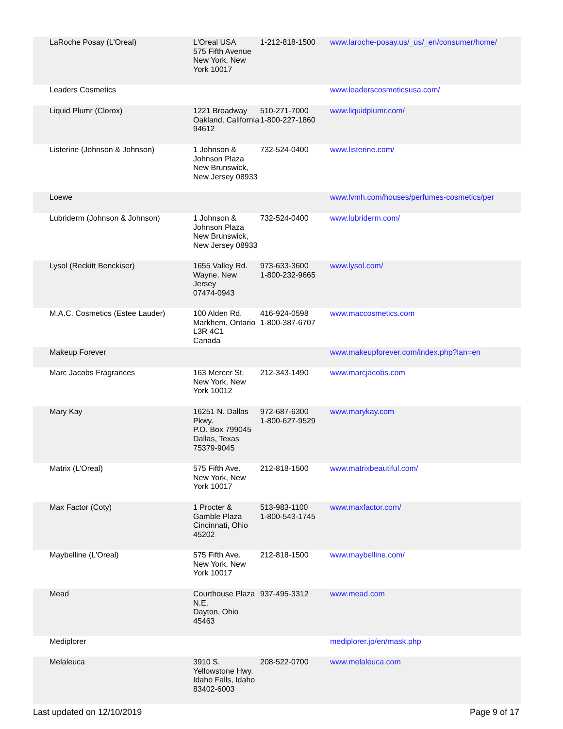| LaRoche Posay (L'Oreal) | L'Oreal USA 575 Fifth Avenue New York, New York 10017 | 1-212-818-1500 | www.laroche-posay.us/_us/_en/consumer/home/ |
| Leaders Cosmetics | | | www.leaderscosmeticsusa.com/ |
| Liquid Plumr (Clorox) | 1221 Broadway Oakland, California 94612 | 510-271-7000 1-800-227-1860 | www.liquidplumr.com/ |
| Listerine (Johnson & Johnson) | 1 Johnson & Johnson Plaza New Brunswick, New Jersey 08933 | 732-524-0400 | www.listerine.com/ |
| Loewe | | | www.lvmh.com/houses/perfumes-cosmetics/per |
| Lubriderm (Johnson & Johnson) | 1 Johnson & Johnson Plaza New Brunswick, New Jersey 08933 | 732-524-0400 | www.lubriderm.com/ |
| Lysol (Reckitt Benckiser) | 1655 Valley Rd. Wayne, New Jersey 07474-0943 | 973-633-3600 1-800-232-9665 | www.lysol.com/ |
| M.A.C. Cosmetics (Estee Lauder) | 100 Alden Rd. Markhem, Ontario L3R 4C1 Canada | 416-924-0598 1-800-387-6707 | www.maccosmetics.com |
| Makeup Forever | | | www.makeupforever.com/index.php?lan=en |
| Marc Jacobs Fragrances | 163 Mercer St. New York, New York 10012 | 212-343-1490 | www.marcjacobs.com |
| Mary Kay | 16251 N. Dallas Pkwy. P.O. Box 799045 Dallas, Texas 75379-9045 | 972-687-6300 1-800-627-9529 | www.marykay.com |
| Matrix (L'Oreal) | 575 Fifth Ave. New York, New York 10017 | 212-818-1500 | www.matrixbeautiful.com/ |
| Max Factor (Coty) | 1 Procter & Gamble Plaza Cincinnati, Ohio 45202 | 513-983-1100 1-800-543-1745 | www.maxfactor.com/ |
| Maybelline (L'Oreal) | 575 Fifth Ave. New York, New York 10017 | 212-818-1500 | www.maybelline.com/ |
| Mead | Courthouse Plaza N.E. Dayton, Ohio 45463 | 937-495-3312 | www.mead.com |
| Mediplorer | | | mediplorer.jp/en/mask.php |
| Melaleuca | 3910 S. Yellowstone Hwy. Idaho Falls, Idaho 83402-6003 | 208-522-0700 | www.melaleuca.com |
Last updated on 12/10/2019 Page 9 of 17